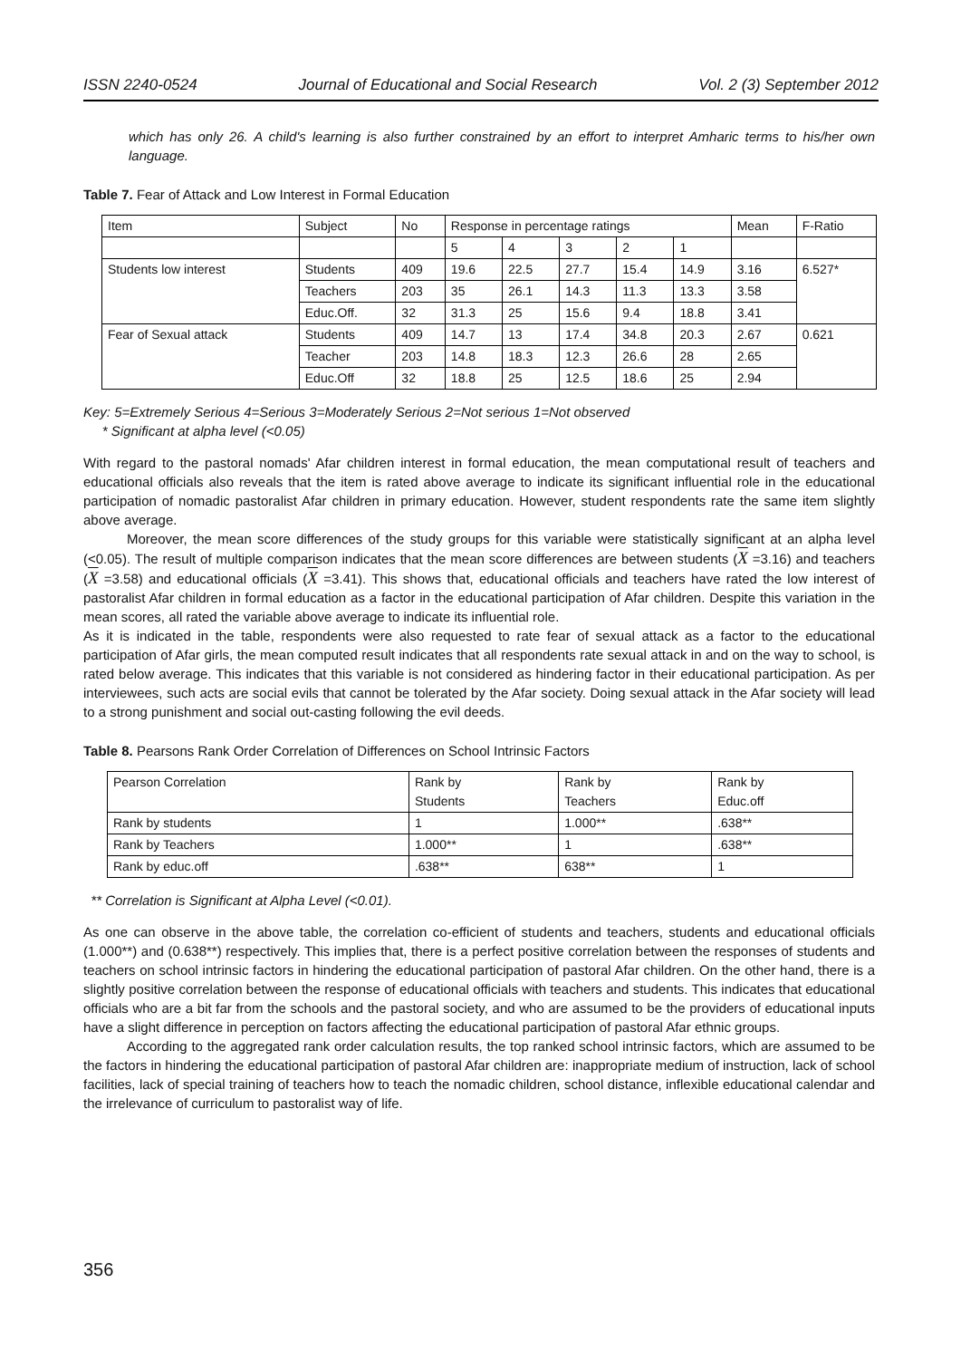ISSN 2240-0524 Journal of Educational and Social Research Vol. 2 (3) September 2012
which has only 26. A child's learning is also further constrained by an effort to interpret Amharic terms to his/her own language.
Table 7. Fear of Attack and Low Interest in Formal Education
| Item | Subject | No | Response in percentage ratings | | | | | Mean | F-Ratio |
| | | | 5 | 4 | 3 | 2 | 1 | | |
| Students low interest | Students | 409 | 19.6 | 22.5 | 27.7 | 15.4 | 14.9 | 3.16 | 6.527* |
| | Teachers | 203 | 35 | 26.1 | 14.3 | 11.3 | 13.3 | 3.58 | |
| | Educ.Off. | 32 | 31.3 | 25 | 15.6 | 9.4 | 18.8 | 3.41 | |
| Fear of Sexual attack | Students | 409 | 14.7 | 13 | 17.4 | 34.8 | 20.3 | 2.67 | 0.621 |
| | Teacher | 203 | 14.8 | 18.3 | 12.3 | 26.6 | 28 | 2.65 | |
| | Educ.Off | 32 | 18.8 | 25 | 12.5 | 18.6 | 25 | 2.94 | |
Key: 5=Extremely Serious 4=Serious 3=Moderately Serious 2=Not serious 1=Not observed
* Significant at alpha level (<0.05)
With regard to the pastoral nomads' Afar children interest in formal education, the mean computational result of teachers and educational officials also reveals that the item is rated above average to indicate its significant influential role in the educational participation of nomadic pastoralist Afar children in primary education. However, student respondents rate the same item slightly above average.
Moreover, the mean score differences of the study groups for this variable were statistically significant at an alpha level (<0.05). The result of multiple comparison indicates that the mean score differences are between students (X =3.16) and teachers (X =3.58) and educational officials (X =3.41). This shows that, educational officials and teachers have rated the low interest of pastoralist Afar children in formal education as a factor in the educational participation of Afar children. Despite this variation in the mean scores, all rated the variable above average to indicate its influential role.
As it is indicated in the table, respondents were also requested to rate fear of sexual attack as a factor to the educational participation of Afar girls, the mean computed result indicates that all respondents rate sexual attack in and on the way to school, is rated below average. This indicates that this variable is not considered as hindering factor in their educational participation. As per interviewees, such acts are social evils that cannot be tolerated by the Afar society. Doing sexual attack in the Afar society will lead to a strong punishment and social out-casting following the evil deeds.
Table 8. Pearsons Rank Order Correlation of Differences on School Intrinsic Factors
| Pearson Correlation | Rank by Students | Rank by Teachers | Rank by Educ.off |
| Rank by students | 1 | 1.000** | .638** |
| Rank by Teachers | 1.000** | 1 | .638** |
| Rank by educ.off | .638** | 638** | 1 |
** Correlation is Significant at Alpha Level (<0.01).
As one can observe in the above table, the correlation co-efficient of students and teachers, students and educational officials (1.000**) and (0.638**) respectively. This implies that, there is a perfect positive correlation between the responses of students and teachers on school intrinsic factors in hindering the educational participation of pastoral Afar children. On the other hand, there is a slightly positive correlation between the response of educational officials with teachers and students. This indicates that educational officials who are a bit far from the schools and the pastoral society, and who are assumed to be the providers of educational inputs have a slight difference in perception on factors affecting the educational participation of pastoral Afar ethnic groups.
According to the aggregated rank order calculation results, the top ranked school intrinsic factors, which are assumed to be the factors in hindering the educational participation of pastoral Afar children are: inappropriate medium of instruction, lack of school facilities, lack of special training of teachers how to teach the nomadic children, school distance, inflexible educational calendar and the irrelevance of curriculum to pastoralist way of life.
356